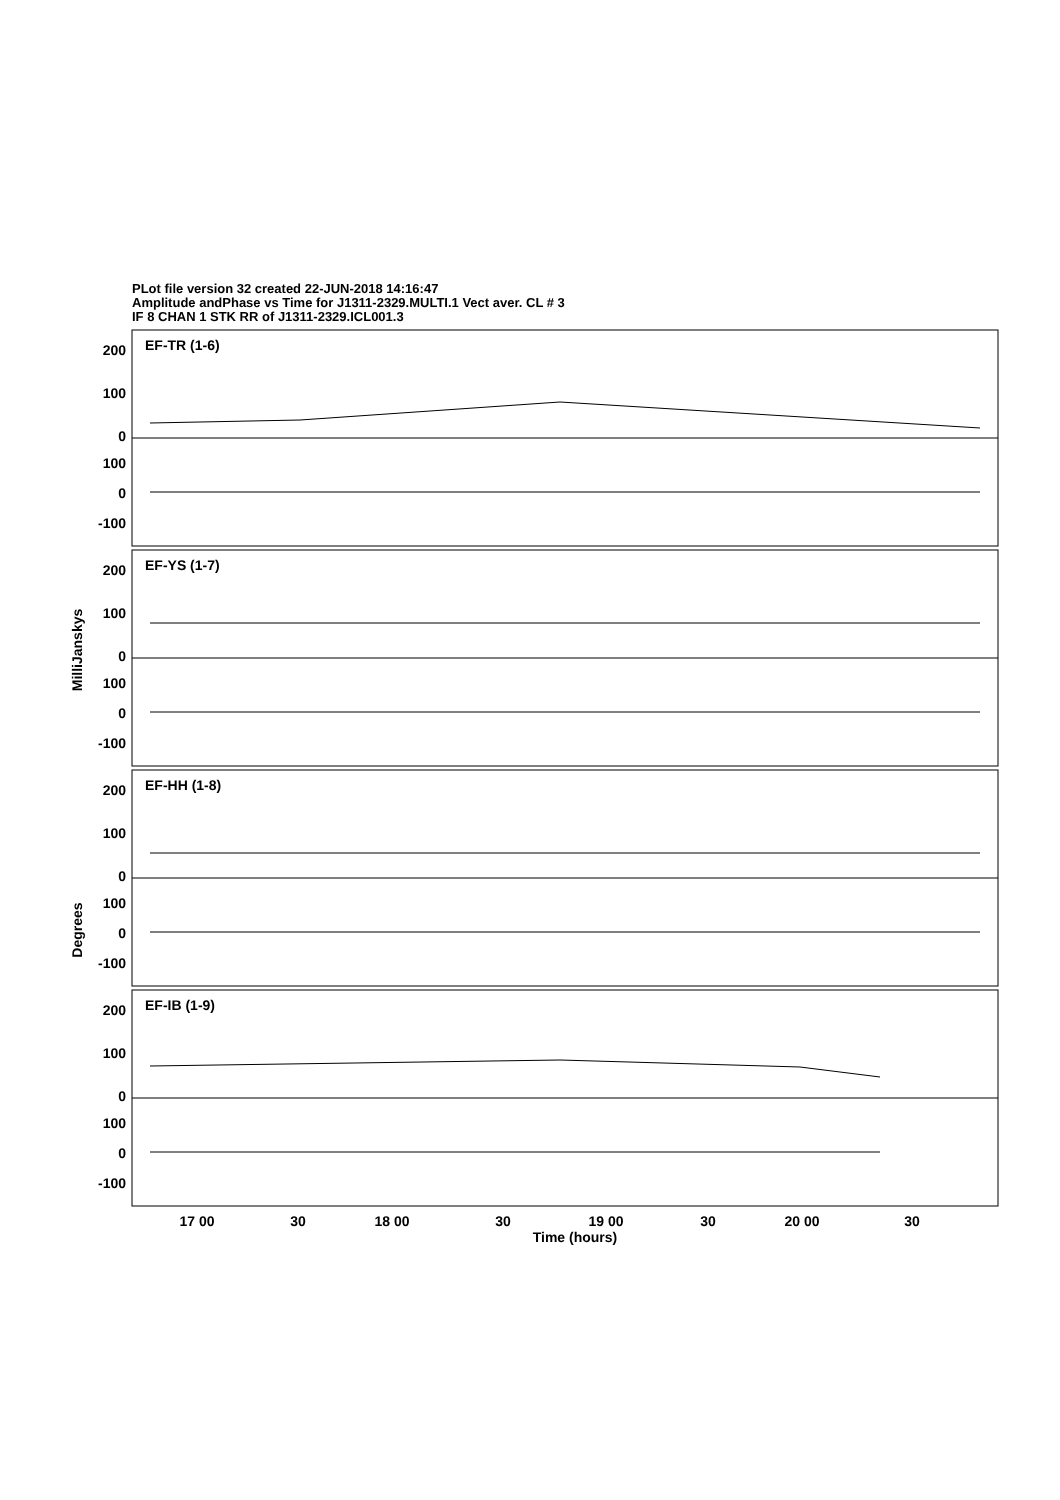PLot file version 32 created 22-JUN-2018 14:16:47
Amplitude andPhase vs Time for J1311-2329.MULTI.1 Vect aver. CL # 3
IF 8 CHAN 1 STK RR of J1311-2329.ICL001.3
EF-TR (1-6)
EF-YS (1-7)
EF-HH (1-8)
EF-IB (1-9)
200
100
0
100
0
-100
200
100
0
100
0
-100
200
100
0
100
0
-100
200
100
0
100
0
-100
17 00
30
18 00
30
19 00
30
20 00
30
Time (hours)
MilliJanskys
Degrees